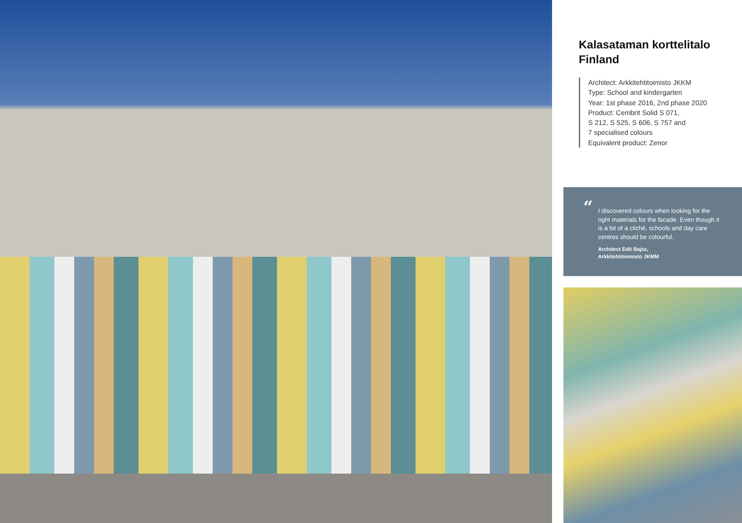Kalasataman korttelitalo
Finland
Architect: Arkkitehtitoimisto JKKM
Type: School and kindergarten
Year: 1st phase 2016, 2nd phase 2020
Product: Cembrit Solid S 071,
S 212, S 525, S 606, S 757 and
7 specialised colours
Equivalent product: Zenor
“I discovered colours when looking for the right materials for the facade. Even though it is a bit of a cliché, schools and day care centres should be colourful.
Architect Edit Bajsz,
Arkkitehtitoimisto JKMM